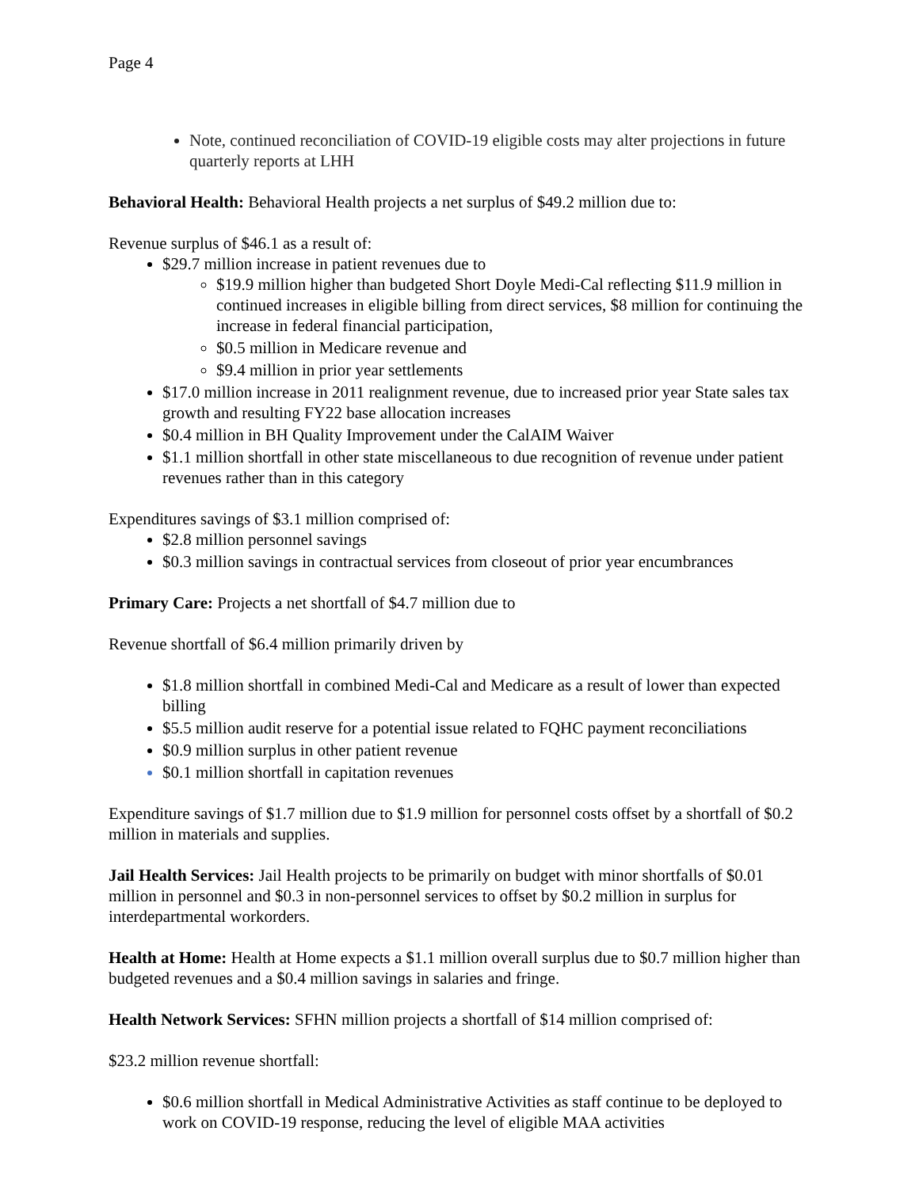Page 4
Note, continued reconciliation of COVID-19 eligible costs may alter projections in future quarterly reports at LHH
Behavioral Health: Behavioral Health projects a net surplus of $49.2 million due to:
Revenue surplus of $46.1 as a result of:
$29.7 million increase in patient revenues due to
$19.9 million higher than budgeted Short Doyle Medi-Cal reflecting $11.9 million in continued increases in eligible billing from direct services, $8 million for continuing the increase in federal financial participation,
$0.5 million in Medicare revenue and
$9.4 million in prior year settlements
$17.0 million increase in 2011 realignment revenue, due to increased prior year State sales tax growth and resulting FY22 base allocation increases
$0.4 million in BH Quality Improvement under the CalAIM Waiver
$1.1 million shortfall in other state miscellaneous to due recognition of revenue under patient revenues rather than in this category
Expenditures savings of $3.1 million comprised of:
$2.8 million personnel savings
$0.3 million savings in contractual services from closeout of prior year encumbrances
Primary Care: Projects a net shortfall of $4.7 million due to
Revenue shortfall of $6.4 million primarily driven by
$1.8 million shortfall in combined Medi-Cal and Medicare as a result of lower than expected billing
$5.5 million audit reserve for a potential issue related to FQHC payment reconciliations
$0.9 million surplus in other patient revenue
$0.1 million shortfall in capitation revenues
Expenditure savings of $1.7 million due to $1.9 million for personnel costs offset by a shortfall of $0.2 million in materials and supplies.
Jail Health Services: Jail Health projects to be primarily on budget with minor shortfalls of $0.01 million in personnel and $0.3 in non-personnel services to offset by $0.2 million in surplus for interdepartmental workorders.
Health at Home: Health at Home expects a $1.1 million overall surplus due to $0.7 million higher than budgeted revenues and a $0.4 million savings in salaries and fringe.
Health Network Services: SFHN million projects a shortfall of $14 million comprised of:
$23.2 million revenue shortfall:
$0.6 million shortfall in Medical Administrative Activities as staff continue to be deployed to work on COVID-19 response, reducing the level of eligible MAA activities